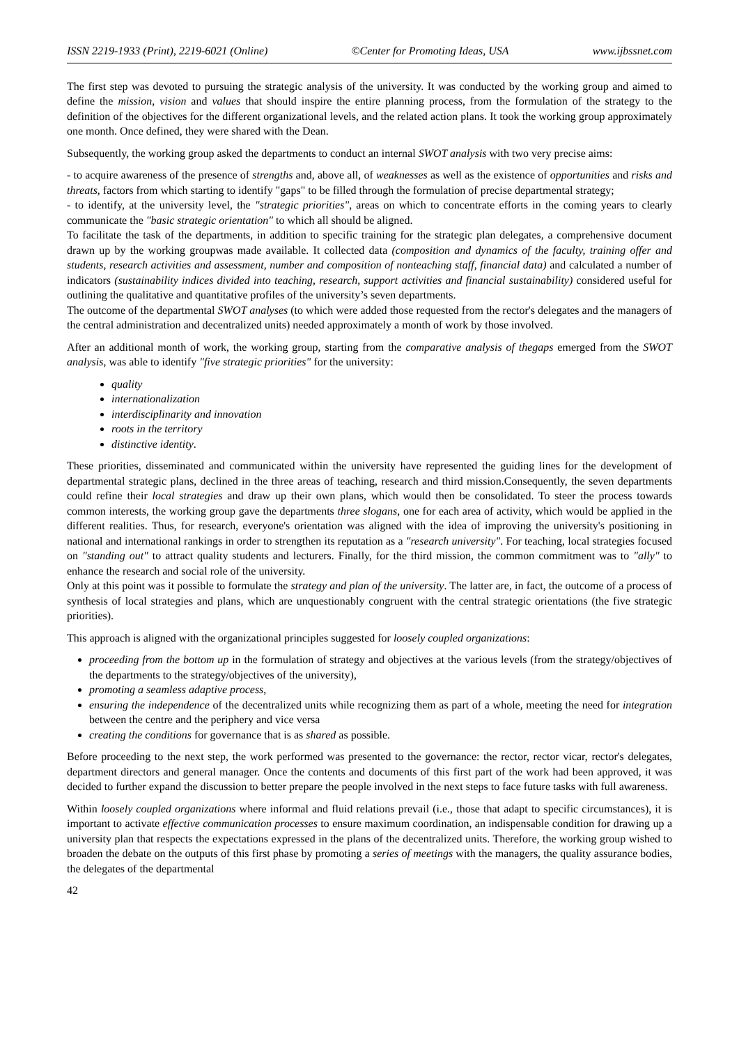ISSN 2219-1933 (Print), 2219-6021 (Online) ©Center for Promoting Ideas, USA www.ijbssnet.com
The first step was devoted to pursuing the strategic analysis of the university. It was conducted by the working group and aimed to define the mission, vision and values that should inspire the entire planning process, from the formulation of the strategy to the definition of the objectives for the different organizational levels, and the related action plans. It took the working group approximately one month. Once defined, they were shared with the Dean.
Subsequently, the working group asked the departments to conduct an internal SWOT analysis with two very precise aims:
- to acquire awareness of the presence of strengths and, above all, of weaknesses as well as the existence of opportunities and risks and threats, factors from which starting to identify "gaps" to be filled through the formulation of precise departmental strategy;
- to identify, at the university level, the "strategic priorities", areas on which to concentrate efforts in the coming years to clearly communicate the "basic strategic orientation" to which all should be aligned.
To facilitate the task of the departments, in addition to specific training for the strategic plan delegates, a comprehensive document drawn up by the working groupwas made available. It collected data (composition and dynamics of the faculty, training offer and students, research activities and assessment, number and composition of nonteaching staff, financial data) and calculated a number of indicators (sustainability indices divided into teaching, research, support activities and financial sustainability) considered useful for outlining the qualitative and quantitative profiles of the university’s seven departments.
The outcome of the departmental SWOT analyses (to which were added those requested from the rector's delegates and the managers of the central administration and decentralized units) needed approximately a month of work by those involved.
After an additional month of work, the working group, starting from the comparative analysis of thegaps emerged from the SWOT analysis, was able to identify "five strategic priorities" for the university:
quality
internationalization
interdisciplinarity and innovation
roots in the territory
distinctive identity.
These priorities, disseminated and communicated within the university have represented the guiding lines for the development of departmental strategic plans, declined in the three areas of teaching, research and third mission.Consequently, the seven departments could refine their local strategies and draw up their own plans, which would then be consolidated. To steer the process towards common interests, the working group gave the departments three slogans, one for each area of activity, which would be applied in the different realities. Thus, for research, everyone's orientation was aligned with the idea of improving the university's positioning in national and international rankings in order to strengthen its reputation as a "research university". For teaching, local strategies focused on "standing out" to attract quality students and lecturers. Finally, for the third mission, the common commitment was to "ally" to enhance the research and social role of the university.
Only at this point was it possible to formulate the strategy and plan of the university. The latter are, in fact, the outcome of a process of synthesis of local strategies and plans, which are unquestionably congruent with the central strategic orientations (the five strategic priorities).
This approach is aligned with the organizational principles suggested for loosely coupled organizations:
proceeding from the bottom up in the formulation of strategy and objectives at the various levels (from the strategy/objectives of the departments to the strategy/objectives of the university),
promoting a seamless adaptive process,
ensuring the independence of the decentralized units while recognizing them as part of a whole, meeting the need for integration between the centre and the periphery and vice versa
creating the conditions for governance that is as shared as possible.
Before proceeding to the next step, the work performed was presented to the governance: the rector, rector vicar, rector's delegates, department directors and general manager. Once the contents and documents of this first part of the work had been approved, it was decided to further expand the discussion to better prepare the people involved in the next steps to face future tasks with full awareness.
Within loosely coupled organizations where informal and fluid relations prevail (i.e., those that adapt to specific circumstances), it is important to activate effective communication processes to ensure maximum coordination, an indispensable condition for drawing up a university plan that respects the expectations expressed in the plans of the decentralized units. Therefore, the working group wished to broaden the debate on the outputs of this first phase by promoting a series of meetings with the managers, the quality assurance bodies, the delegates of the departmental
42